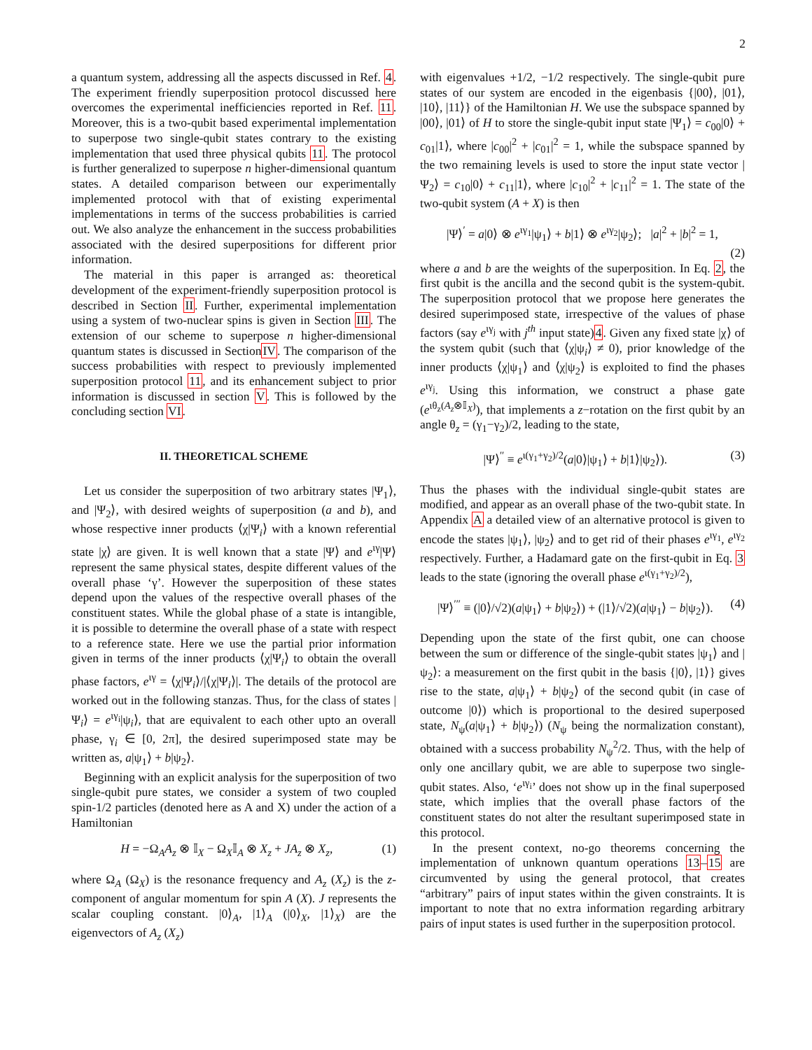2
a quantum system, addressing all the aspects discussed in Ref. 4. The experiment friendly superposition protocol discussed here overcomes the experimental inefficiencies reported in Ref. 11. Moreover, this is a two-qubit based experimental implementation to superpose two single-qubit states contrary to the existing implementation that used three physical qubits 11. The protocol is further generalized to superpose n higher-dimensional quantum states. A detailed comparison between our experimentally implemented protocol with that of existing experimental implementations in terms of the success probabilities is carried out. We also analyze the enhancement in the success probabilities associated with the desired superpositions for different prior information.
The material in this paper is arranged as: theoretical development of the experiment-friendly superposition protocol is described in Section II. Further, experimental implementation using a system of two-nuclear spins is given in Section III. The extension of our scheme to superpose n higher-dimensional quantum states is discussed in SectionIV. The comparison of the success probabilities with respect to previously implemented superposition protocol 11, and its enhancement subject to prior information is discussed in section V. This is followed by the concluding section VI.
II. THEORETICAL SCHEME
Let us consider the superposition of two arbitrary states |Ψ<sub>1</sub>⟩, and |Ψ<sub>2</sub>⟩, with desired weights of superposition (a and b), and whose respective inner products ⟨χ|Ψ<sub>i</sub>⟩ with a known referential state |χ⟩ are given. It is well known that a state |Ψ⟩ and e<sup>ιγ</sup>|Ψ⟩ represent the same physical states, despite different values of the overall phase ‘γ’. However the superposition of these states depend upon the values of the respective overall phases of the constituent states. While the global phase of a state is intangible, it is possible to determine the overall phase of a state with respect to a reference state. Here we use the partial prior information given in terms of the inner products ⟨χ|Ψ<sub>i</sub>⟩ to obtain the overall phase factors, e<sup>ιγ</sup> = ⟨χ|Ψ<sub>i</sub>⟩/|⟨χ|Ψ<sub>i</sub>⟩|. The details of the protocol are worked out in the following stanzas. Thus, for the class of states |Ψ<sub>i</sub>⟩ = e<sup>ιγ<sub>i</sub></sup>|ψ<sub>i</sub>⟩, that are equivalent to each other upto an overall phase, γ<sub>i</sub> ∈ [0, 2π], the desired superimposed state may be written as, a|ψ<sub>1</sub>⟩ + b|ψ<sub>2</sub>⟩.
Beginning with an explicit analysis for the superposition of two single-qubit pure states, we consider a system of two coupled spin-1/2 particles (denoted here as A and X) under the action of a Hamiltonian
H = −Ω<sub>A</sub>A<sub>z</sub> ⊗ 𝕀<sub>X</sub> − Ω<sub>X</sub>𝕀<sub>A</sub> ⊗ X<sub>z</sub> + JA<sub>z</sub> ⊗ X<sub>z</sub>, (1)
where Ω<sub>A</sub> (Ω<sub>X</sub>) is the resonance frequency and A<sub>z</sub> (X<sub>z</sub>) is the z-component of angular momentum for spin A (X). J represents the scalar coupling constant. |0⟩<sub>A</sub>, |1⟩<sub>A</sub> (|0⟩<sub>X</sub>, |1⟩<sub>X</sub>) are the eigenvectors of A<sub>z</sub> (X<sub>z</sub>)
with eigenvalues +1/2, −1/2 respectively. The single-qubit pure states of our system are encoded in the eigenbasis {|00⟩, |01⟩, |10⟩, |11⟩} of the Hamiltonian H. We use the subspace spanned by |00⟩, |01⟩ of H to store the single-qubit input state |Ψ<sub>1</sub>⟩ = c<sub>00</sub>|0⟩ + c<sub>01</sub>|1⟩, where |c<sub>00</sub>|<sup>2</sup> + |c<sub>01</sub>|<sup>2</sup> = 1, while the subspace spanned by the two remaining levels is used to store the input state vector |Ψ<sub>2</sub>⟩ = c<sub>10</sub>|0⟩ + c<sub>11</sub>|1⟩, where |c<sub>10</sub>|<sup>2</sup> + |c<sub>11</sub>|<sup>2</sup> = 1. The state of the two-qubit system (A + X) is then
|Ψ⟩<sup>′</sup> = a|0⟩ ⊗ e<sup>ιγ<sub>1</sub></sup>|ψ<sub>1</sub>⟩ + b|1⟩ ⊗ e<sup>ιγ<sub>2</sub></sup>|ψ<sub>2</sub>⟩; |a|<sup>2</sup> + |b|<sup>2</sup> = 1,
(2)
where a and b are the weights of the superposition. In Eq. 2, the first qubit is the ancilla and the second qubit is the system-qubit. The superposition protocol that we propose here generates the desired superimposed state, irrespective of the values of phase factors (say e<sup>ιγ<sub>j</sub></sup> with j<sup>th</sup> input state)4. Given any fixed state |χ⟩ of the system qubit (such that ⟨χ|ψ<sub>i</sub>⟩ ≠ 0), prior knowledge of the inner products ⟨χ|ψ<sub>1</sub>⟩ and ⟨χ|ψ<sub>2</sub>⟩ is exploited to find the phases e<sup>ιγ<sub>j</sub></sup>. Using this information, we construct a phase gate (e<sup>ιθ<sub>z</sub>(A<sub>z</sub>⊗𝕀<sub>X</sub>)</sup>), that implements a z−rotation on the first qubit by an angle θ<sub>z</sub> = (γ<sub>1</sub>−γ<sub>2</sub>)/2, leading to the state,
|Ψ⟩<sup>′′</sup> ≡ e<sup>ι(γ<sub>1</sub>+γ<sub>2</sub>)/2</sup>(a|0⟩|ψ<sub>1</sub>⟩ + b|1⟩|ψ<sub>2</sub>⟩). (3)
Thus the phases with the individual single-qubit states are modified, and appear as an overall phase of the two-qubit state. In Appendix A a detailed view of an alternative protocol is given to encode the states |ψ<sub>1</sub>⟩, |ψ<sub>2</sub>⟩ and to get rid of their phases e<sup>ιγ<sub>1</sub></sup>, e<sup>ιγ<sub>2</sub></sup> respectively. Further, a Hadamard gate on the first-qubit in Eq. 3 leads to the state (ignoring the overall phase e<sup>ι(γ<sub>1</sub>+γ<sub>2</sub>)/2</sup>),
|Ψ⟩<sup>′′′</sup> ≡ (|0⟩/√2)(a|ψ<sub>1</sub>⟩ + b|ψ<sub>2</sub>⟩) + (|1⟩/√2)(a|ψ<sub>1</sub>⟩ − b|ψ<sub>2</sub>⟩). (4)
Depending upon the state of the first qubit, one can choose between the sum or difference of the single-qubit states |ψ<sub>1</sub>⟩ and |ψ<sub>2</sub>⟩: a measurement on the first qubit in the basis {|0⟩, |1⟩} gives rise to the state, a|ψ<sub>1</sub>⟩ + b|ψ<sub>2</sub>⟩ of the second qubit (in case of outcome |0⟩) which is proportional to the desired superposed state, N<sub>ψ</sub>(a|ψ<sub>1</sub>⟩ + b|ψ<sub>2</sub>⟩) (N<sub>ψ</sub> being the normalization constant), obtained with a success probability N<sub>ψ</sub><sup>2</sup>/2. Thus, with the help of only one ancillary qubit, we are able to superpose two single-qubit states. Also, ‘e<sup>ιγ<sub>i</sub></sup>’ does not show up in the final superposed state, which implies that the overall phase factors of the constituent states do not alter the resultant superimposed state in this protocol.
In the present context, no-go theorems concerning the implementation of unknown quantum operations 13–15 are circumvented by using the general protocol, that creates “arbitrary” pairs of input states within the given constraints. It is important to note that no extra information regarding arbitrary pairs of input states is used further in the superposition protocol.